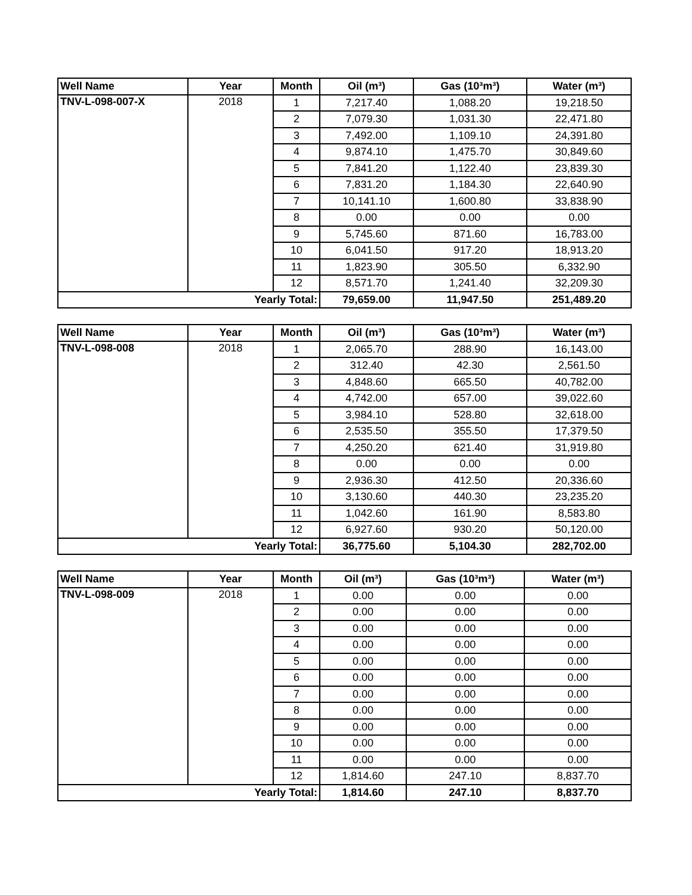| Well Name | Year | Month | Oil (m³) | Gas (10³m³) | Water (m³) |
| --- | --- | --- | --- | --- | --- |
| TNV-L-098-007-X | 2018 | 1 | 7,217.40 | 1,088.20 | 19,218.50 |
| | | 2 | 7,079.30 | 1,031.30 | 22,471.80 |
| | | 3 | 7,492.00 | 1,109.10 | 24,391.80 |
| | | 4 | 9,874.10 | 1,475.70 | 30,849.60 |
| | | 5 | 7,841.20 | 1,122.40 | 23,839.30 |
| | | 6 | 7,831.20 | 1,184.30 | 22,640.90 |
| | | 7 | 10,141.10 | 1,600.80 | 33,838.90 |
| | | 8 | 0.00 | 0.00 | 0.00 |
| | | 9 | 5,745.60 | 871.60 | 16,783.00 |
| | | 10 | 6,041.50 | 917.20 | 18,913.20 |
| | | 11 | 1,823.90 | 305.50 | 6,332.90 |
| | | 12 | 8,571.70 | 1,241.40 | 32,209.30 |
| Yearly Total: | | | 79,659.00 | 11,947.50 | 251,489.20 |
| Well Name | Year | Month | Oil (m³) | Gas (10³m³) | Water (m³) |
| --- | --- | --- | --- | --- | --- |
| TNV-L-098-008 | 2018 | 1 | 2,065.70 | 288.90 | 16,143.00 |
| | | 2 | 312.40 | 42.30 | 2,561.50 |
| | | 3 | 4,848.60 | 665.50 | 40,782.00 |
| | | 4 | 4,742.00 | 657.00 | 39,022.60 |
| | | 5 | 3,984.10 | 528.80 | 32,618.00 |
| | | 6 | 2,535.50 | 355.50 | 17,379.50 |
| | | 7 | 4,250.20 | 621.40 | 31,919.80 |
| | | 8 | 0.00 | 0.00 | 0.00 |
| | | 9 | 2,936.30 | 412.50 | 20,336.60 |
| | | 10 | 3,130.60 | 440.30 | 23,235.20 |
| | | 11 | 1,042.60 | 161.90 | 8,583.80 |
| | | 12 | 6,927.60 | 930.20 | 50,120.00 |
| Yearly Total: | | | 36,775.60 | 5,104.30 | 282,702.00 |
| Well Name | Year | Month | Oil (m³) | Gas (10³m³) | Water (m³) |
| --- | --- | --- | --- | --- | --- |
| TNV-L-098-009 | 2018 | 1 | 0.00 | 0.00 | 0.00 |
| | | 2 | 0.00 | 0.00 | 0.00 |
| | | 3 | 0.00 | 0.00 | 0.00 |
| | | 4 | 0.00 | 0.00 | 0.00 |
| | | 5 | 0.00 | 0.00 | 0.00 |
| | | 6 | 0.00 | 0.00 | 0.00 |
| | | 7 | 0.00 | 0.00 | 0.00 |
| | | 8 | 0.00 | 0.00 | 0.00 |
| | | 9 | 0.00 | 0.00 | 0.00 |
| | | 10 | 0.00 | 0.00 | 0.00 |
| | | 11 | 0.00 | 0.00 | 0.00 |
| | | 12 | 1,814.60 | 247.10 | 8,837.70 |
| Yearly Total: | | | 1,814.60 | 247.10 | 8,837.70 |